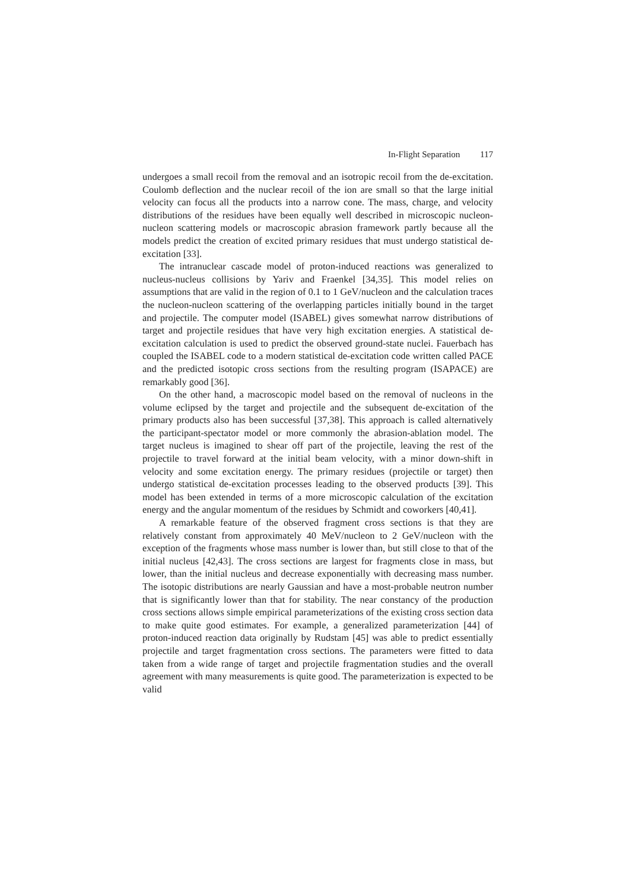In-Flight Separation 117
undergoes a small recoil from the removal and an isotropic recoil from the de-excitation. Coulomb deflection and the nuclear recoil of the ion are small so that the large initial velocity can focus all the products into a narrow cone. The mass, charge, and velocity distributions of the residues have been equally well described in microscopic nucleon-nucleon scattering models or macroscopic abrasion framework partly because all the models predict the creation of excited primary residues that must undergo statistical de-excitation [33].
The intranuclear cascade model of proton-induced reactions was generalized to nucleus-nucleus collisions by Yariv and Fraenkel [34,35]. This model relies on assumptions that are valid in the region of 0.1 to 1 GeV/nucleon and the calculation traces the nucleon-nucleon scattering of the overlapping particles initially bound in the target and projectile. The computer model (ISABEL) gives somewhat narrow distributions of target and projectile residues that have very high excitation energies. A statistical de-excitation calculation is used to predict the observed ground-state nuclei. Fauerbach has coupled the ISABEL code to a modern statistical de-excitation code written called PACE and the predicted isotopic cross sections from the resulting program (ISAPACE) are remarkably good [36].
On the other hand, a macroscopic model based on the removal of nucleons in the volume eclipsed by the target and projectile and the subsequent de-excitation of the primary products also has been successful [37,38]. This approach is called alternatively the participant-spectator model or more commonly the abrasion-ablation model. The target nucleus is imagined to shear off part of the projectile, leaving the rest of the projectile to travel forward at the initial beam velocity, with a minor down-shift in velocity and some excitation energy. The primary residues (projectile or target) then undergo statistical de-excitation processes leading to the observed products [39]. This model has been extended in terms of a more microscopic calculation of the excitation energy and the angular momentum of the residues by Schmidt and coworkers [40,41].
A remarkable feature of the observed fragment cross sections is that they are relatively constant from approximately 40 MeV/nucleon to 2 GeV/nucleon with the exception of the fragments whose mass number is lower than, but still close to that of the initial nucleus [42,43]. The cross sections are largest for fragments close in mass, but lower, than the initial nucleus and decrease exponentially with decreasing mass number. The isotopic distributions are nearly Gaussian and have a most-probable neutron number that is significantly lower than that for stability. The near constancy of the production cross sections allows simple empirical parameterizations of the existing cross section data to make quite good estimates. For example, a generalized parameterization [44] of proton-induced reaction data originally by Rudstam [45] was able to predict essentially projectile and target fragmentation cross sections. The parameters were fitted to data taken from a wide range of target and projectile fragmentation studies and the overall agreement with many measurements is quite good. The parameterization is expected to be valid